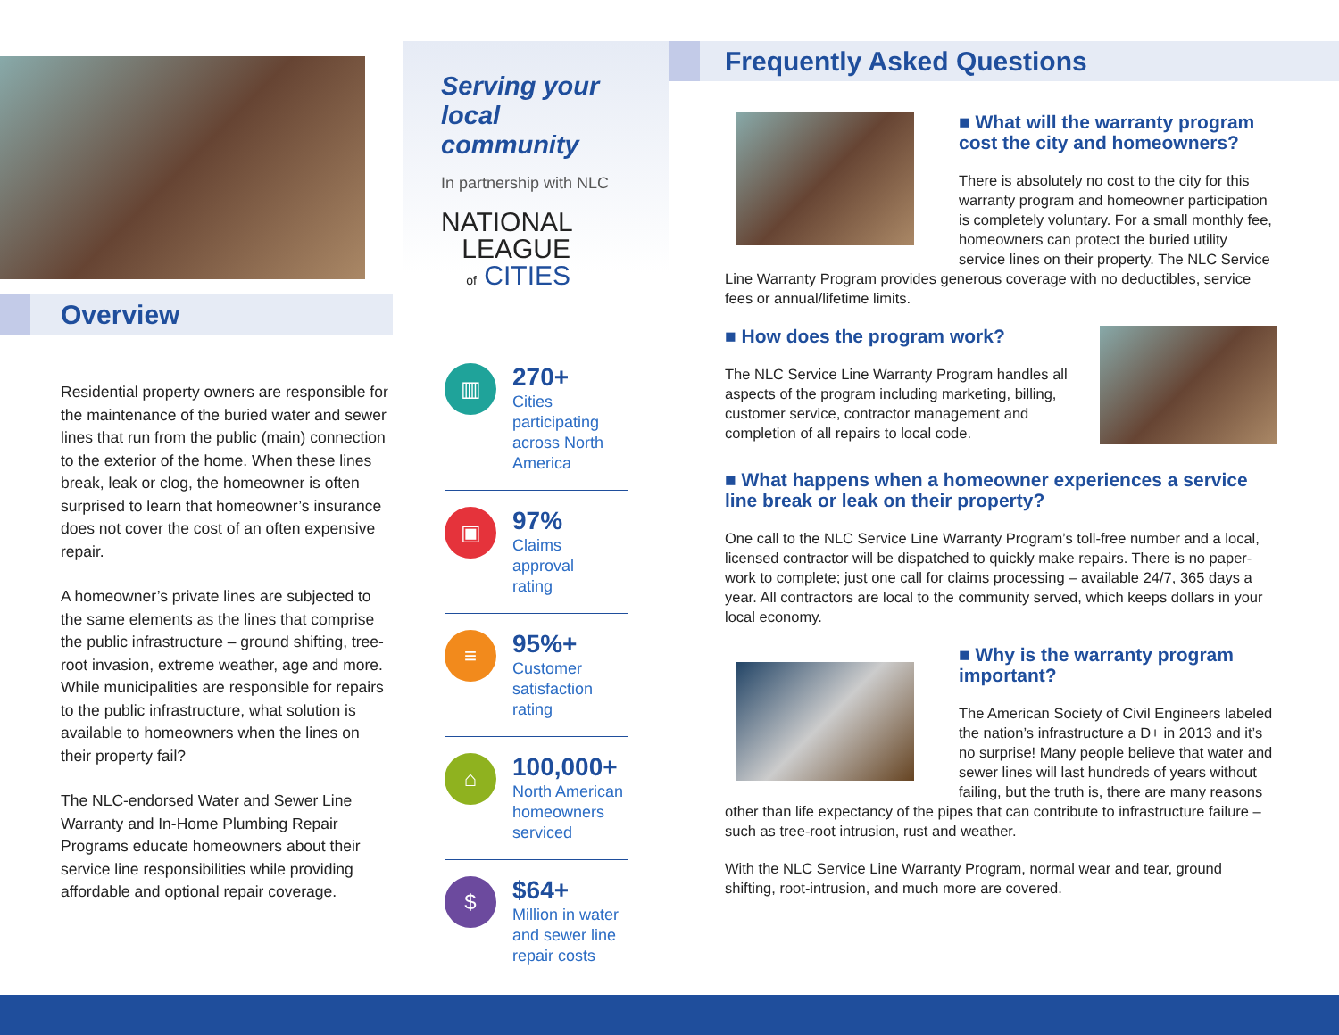Overview
Residential property owners are responsible for the maintenance of the buried water and sewer lines that run from the public (main) connection to the exterior of the home. When these lines break, leak or clog, the homeowner is often surprised to learn that homeowner’s insurance does not cover the cost of an often expensive repair.
A homeowner’s private lines are subjected to the same elements as the lines that comprise the public infrastructure – ground shifting, tree-root invasion, extreme weather, age and more. While municipalities are responsible for repairs to the public infrastructure, what solution is available to homeowners when the lines on their property fail?
The NLC-endorsed Water and Sewer Line Warranty and In-Home Plumbing Repair Programs educate homeowners about their service line responsibilities while providing affordable and optional repair coverage.
Serving your
local community
In partnership with NLC
NATIONAL
LEAGUE
of CITIES
▥
270+
Cities
participating
across North
America
▣
97%
Claims
approval
rating
≡
95%+
Customer
satisfaction
rating
⌂
100,000+
North American
homeowners
serviced
$
$64+
Million in water
and sewer line
repair costs
Frequently Asked Questions
■ What will the warranty program cost the city and homeowners?
There is absolutely no cost to the city for this warranty program and homeowner participation is completely voluntary. For a small monthly fee, homeowners can protect the buried utility service lines on their property. The NLC Service Line Warranty Program provides generous coverage with no deductibles, service fees or annual/lifetime limits.
■ How does the program work?
The NLC Service Line Warranty Program handles all aspects of the program including marketing, billing, customer service, contractor management and completion of all repairs to local code.
■ What happens when a homeowner experiences a service line break or leak on their property?
One call to the NLC Service Line Warranty Program’s toll-free number and a local, licensed contractor will be dispatched to quickly make repairs. There is no paper-work to complete; just one call for claims processing – available 24/7, 365 days a year. All contractors are local to the community served, which keeps dollars in your local economy.
■ Why is the warranty program important?
The American Society of Civil Engineers labeled the nation’s infrastructure a D+ in 2013 and it’s no surprise! Many people believe that water and sewer lines will last hundreds of years without failing, but the truth is, there are many reasons other than life expectancy of the pipes that can contribute to infrastructure failure – such as tree-root intrusion, rust and weather.
With the NLC Service Line Warranty Program, normal wear and tear, ground shifting, root-intrusion, and much more are covered.